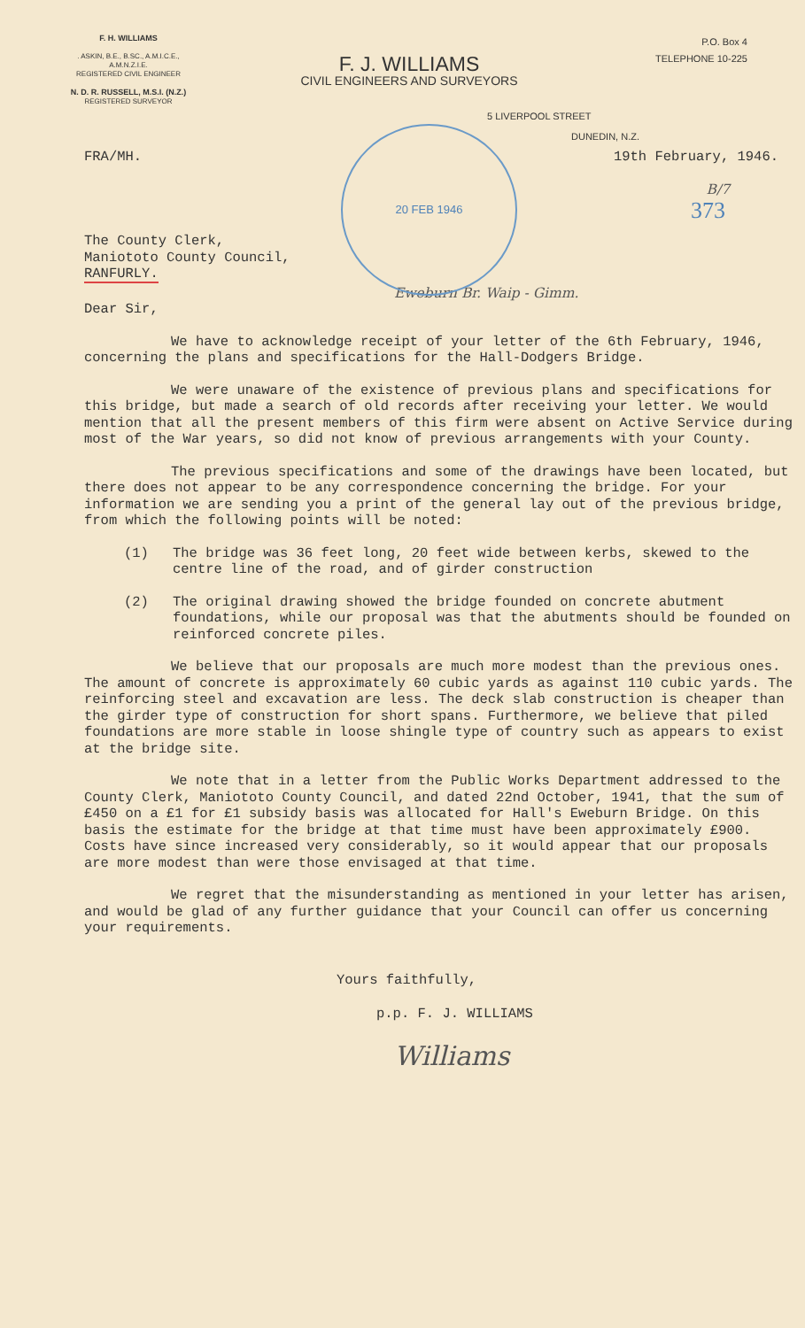F. H. WILLIAMS
. ASKIN, B.E., B.SC., A.M.I.C.E.,
A.M.N.Z.I.E.
REGISTERED CIVIL ENGINEER
N. D. R. RUSSELL, M.S.I. (N.Z.)
REGISTERED SURVEYOR
F. J. WILLIAMS
CIVIL ENGINEERS AND SURVEYORS
P.O. Box 4
TELEPHONE 10-225
5 LIVERPOOL STREET
DUNEDIN, N.Z.
FRA/MH. 19th February, 1946.
20 FEB 1946
B/7
373
The County Clerk,
Maniototo County Council,
RANFURLY.
Eweburn Br. Waip - Gimm.
Dear Sir,
We have to acknowledge receipt of your letter of the 6th February, 1946, concerning the plans and specifications for the Hall-Dodgers Bridge.
We were unaware of the existence of previous plans and specifications for this bridge, but made a search of old records after receiving your letter. We would mention that all the present members of this firm were absent on Active Service during most of the War years, so did not know of previous arrangements with your County.
The previous specifications and some of the drawings have been located, but there does not appear to be any correspondence concerning the bridge. For your information we are sending you a print of the general lay out of the previous bridge, from which the following points will be noted:
(1) The bridge was 36 feet long, 20 feet wide between kerbs, skewed to the centre line of the road, and of girder construction
(2) The original drawing showed the bridge founded on concrete abutment foundations, while our proposal was that the abutments should be founded on reinforced concrete piles.
We believe that our proposals are much more modest than the previous ones. The amount of concrete is approximately 60 cubic yards as against 110 cubic yards. The reinforcing steel and excavation are less. The deck slab construction is cheaper than the girder type of construction for short spans. Furthermore, we believe that piled foundations are more stable in loose shingle type of country such as appears to exist at the bridge site.
We note that in a letter from the Public Works Department addressed to the County Clerk, Maniototo County Council, and dated 22nd October, 1941, that the sum of £450 on a £1 for £1 subsidy basis was allocated for Hall's Eweburn Bridge. On this basis the estimate for the bridge at that time must have been approximately £900. Costs have since increased very considerably, so it would appear that our proposals are more modest than were those envisaged at that time.
We regret that the misunderstanding as mentioned in your letter has arisen, and would be glad of any further guidance that your Council can offer us concerning your requirements.
Yours faithfully,
p.p. F. J. WILLIAMS
Williams